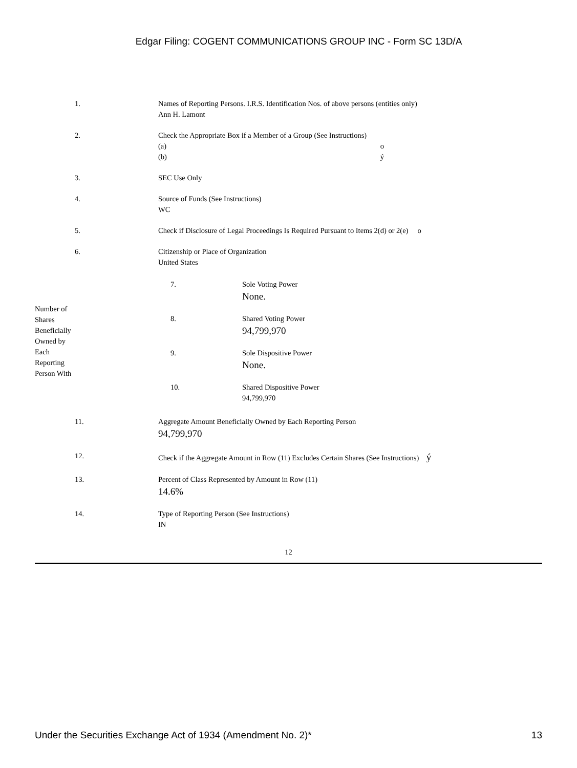Edgar Filing: COGENT COMMUNICATIONS GROUP INC - Form SC 13D/A
| 1. | Names of Reporting Persons. I.R.S. Identification Nos. of above persons (entities only) Ann H. Lamont |
| 2. | Check the Appropriate Box if a Member of a Group (See Instructions) (a) o (b) ý |
| 3. | SEC Use Only |
| 4. | Source of Funds (See Instructions) WC |
| 5. | Check if Disclosure of Legal Proceedings Is Required Pursuant to Items 2(d) or 2(e) o |
| 6. | Citizenship or Place of Organization United States |
| Number of Shares Beneficially Owned by Each Reporting Person With | 7. | Sole Voting Power None. |
| | 8. | Shared Voting Power 94,799,970 |
| | 9. | Sole Dispositive Power None. |
| | 10. | Shared Dispositive Power 94,799,970 |
| 11. | Aggregate Amount Beneficially Owned by Each Reporting Person 94,799,970 |
| 12. | Check if the Aggregate Amount in Row (11) Excludes Certain Shares (See Instructions) ý |
| 13. | Percent of Class Represented by Amount in Row (11) 14.6% |
| 14. | Type of Reporting Person (See Instructions) IN |
12
Under the Securities Exchange Act of 1934 (Amendment No. 2)* 13